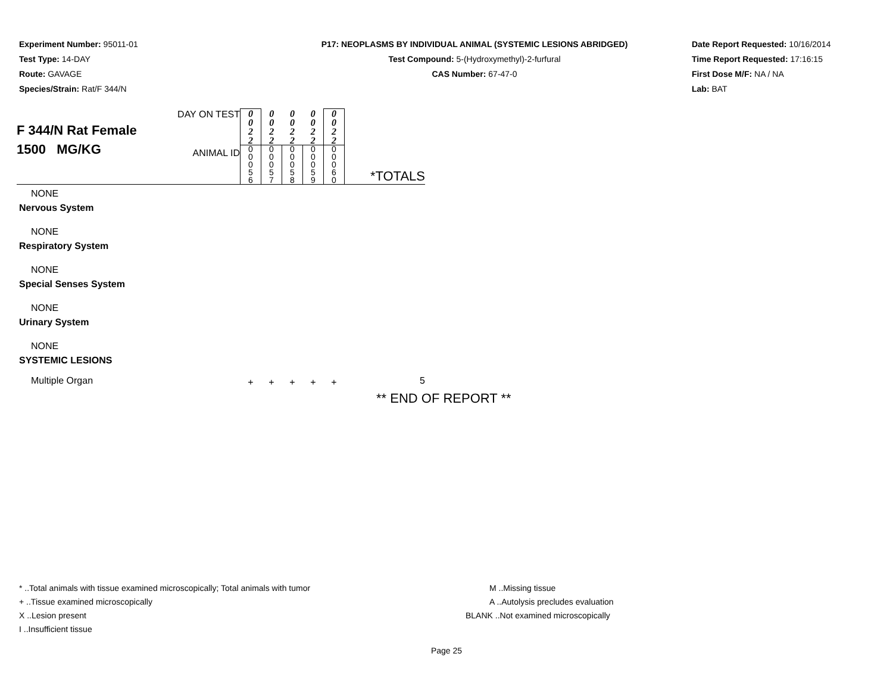Experiment Number: 95011-01
Test Type: 14-DAY
Route: GAVAGE
Species/Strain: Rat/F 344/N
P17: NEOPLASMS BY INDIVIDUAL ANIMAL (SYSTEMIC LESIONS ABRIDGED)
Test Compound: 5-(Hydroxymethyl)-2-furfural
CAS Number: 67-47-0
Date Report Requested: 10/16/2014
Time Report Requested: 17:16:15
First Dose M/F: NA / NA
Lab: BAT
| F 344/N Rat Female 1500 MG/KG | DAY ON TEST | 0 0 2 2 | 0 0 2 2 | 0 0 2 2 | 0 0 2 2 | 0 0 2 2 | |
| | ANIMAL ID | 0 0 0 5 6 | 0 0 0 5 7 | 0 0 0 5 8 | 0 0 0 5 9 | 0 0 0 6 0 | *TOTALS |
| NONE | | | | | | | |
| Nervous System | | | | | | | |
| NONE | | | | | | | |
| Respiratory System | | | | | | | |
| NONE | | | | | | | |
| Special Senses System | | | | | | | |
| NONE | | | | | | | |
| Urinary System | | | | | | | |
| NONE | | | | | | | |
| SYSTEMIC LESIONS | | | | | | | |
| Multiple Organ | | + | + | + | + | + | 5 |
** END OF REPORT **
* ..Total animals with tissue examined microscopically; Total animals with tumor
+ ..Tissue examined microscopically
X ..Lesion present
I ..Insufficient tissue
M ..Missing tissue
A ..Autolysis precludes evaluation
BLANK ..Not examined microscopically
Page 25